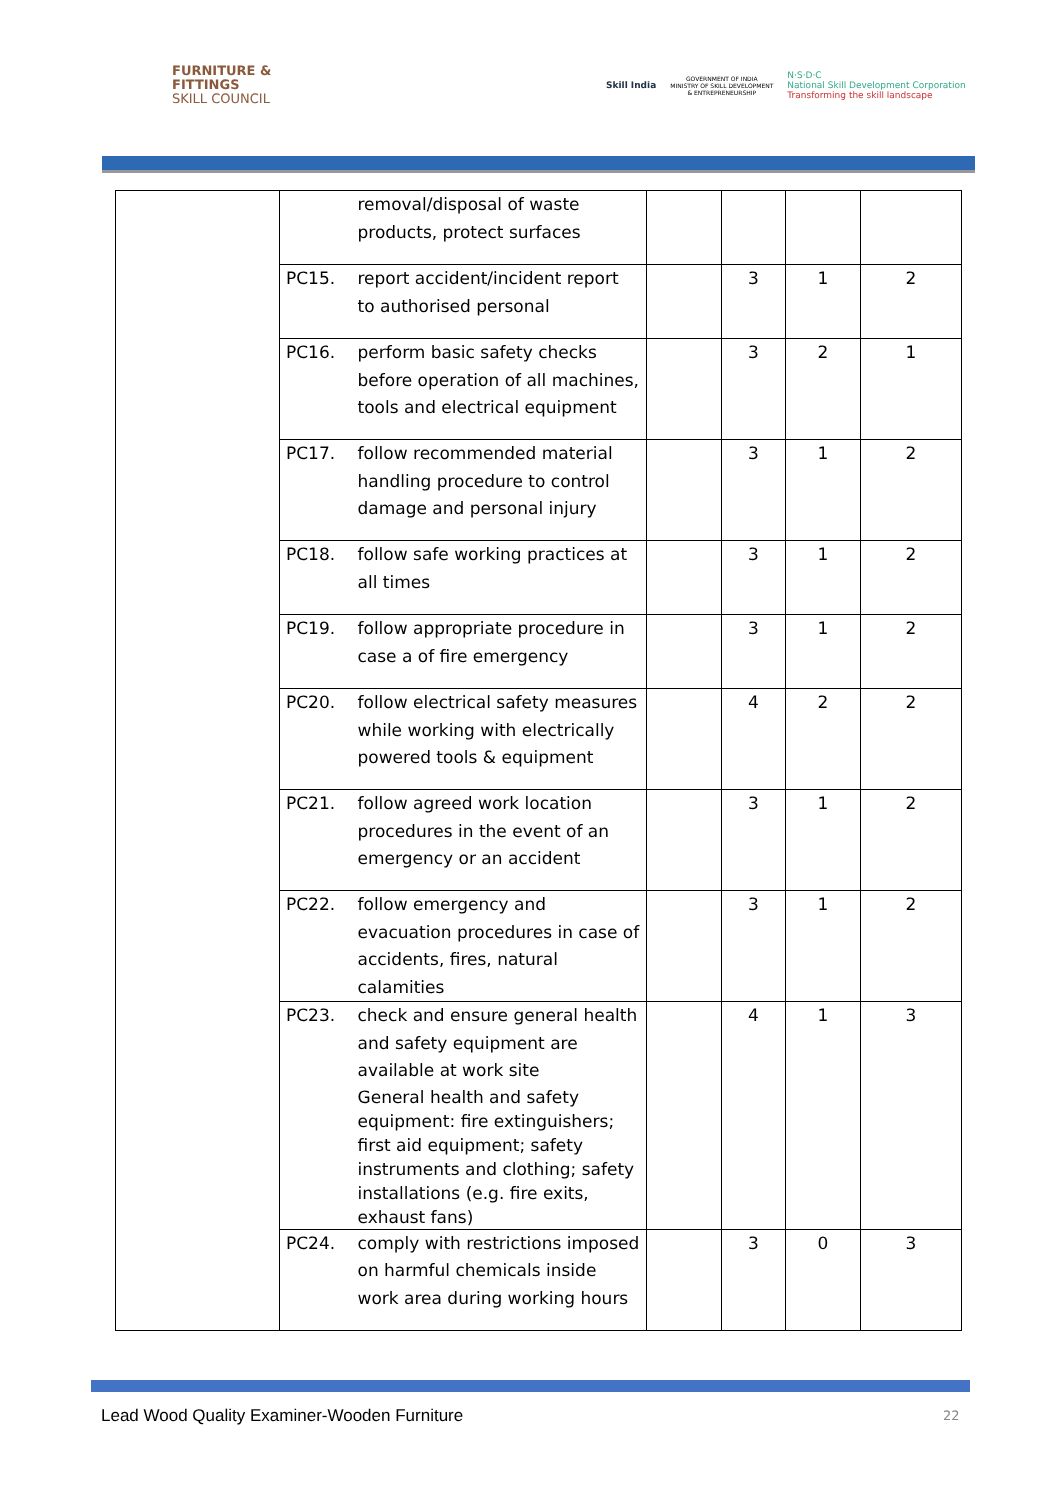FURNITURE &
FITTINGS
SKILL COUNCIL
Skill India GOVERNMENT OF INDIA
MINISTRY OF SKILL DEVELOPMENT
& ENTREPRENEURSHIP N·S·D·C
National Skill Development Corporation
Transforming the skill landscape
| | | removal/disposal of waste products, protect surfaces | | | | |
| | PC15. | report accident/incident report to authorised personal | | 3 | 1 | 2 |
| | PC16. | perform basic safety checks before operation of all machines, tools and electrical equipment | | 3 | 2 | 1 |
| | PC17. | follow recommended material handling procedure to control damage and personal injury | | 3 | 1 | 2 |
| | PC18. | follow safe working practices at all times | | 3 | 1 | 2 |
| | PC19. | follow appropriate procedure in case a of fire emergency | | 3 | 1 | 2 |
| | PC20. | follow electrical safety measures while working with electrically powered tools & equipment | | 4 | 2 | 2 |
| | PC21. | follow agreed work location procedures in the event of an emergency or an accident | | 3 | 1 | 2 |
| | PC22. | follow emergency and evacuation procedures in case of accidents, fires, natural calamities | | 3 | 1 | 2 |
| | PC23. | check and ensure general health and safety equipment are available at work site General health and safety equipment: fire extinguishers; first aid equipment; safety instruments and clothing; safety installations (e.g. fire exits, exhaust fans) | | 4 | 1 | 3 |
| | PC24. | comply with restrictions imposed on harmful chemicals inside work area during working hours | | 3 | 0 | 3 |
Lead Wood Quality Examiner-Wooden Furniture
22